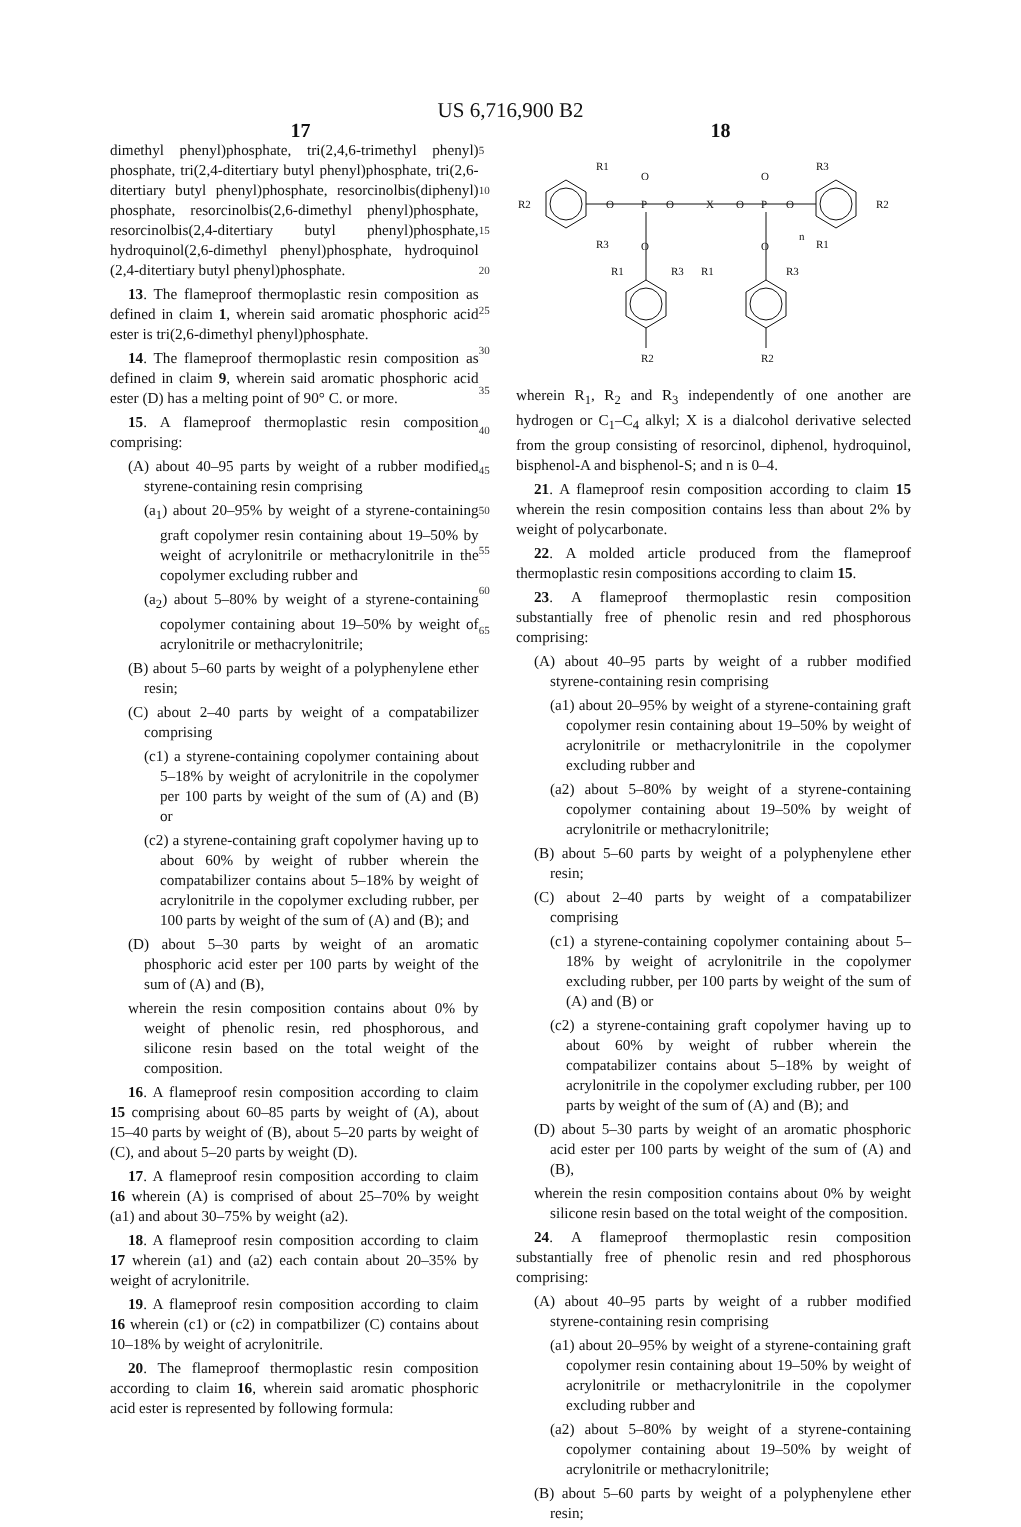US 6,716,900 B2
17 18
dimethyl phenyl)phosphate, tri(2,4,6-trimethyl phenyl) phosphate, tri(2,4-ditertiary butyl phenyl)phosphate, tri(2,6-ditertiary butyl phenyl)phosphate, resorcinolbis(diphenyl) phosphate, resorcinolbis(2,6-dimethyl phenyl)phosphate, resorcinolbis(2,4-ditertiary butyl phenyl)phosphate, hydroquinol(2,6-dimethyl phenyl)phosphate, hydroquinol (2,4-ditertiary butyl phenyl)phosphate.
13. The flameproof thermoplastic resin composition as defined in claim 1, wherein said aromatic phosphoric acid ester is tri(2,6-dimethyl phenyl)phosphate.
14. The flameproof thermoplastic resin composition as defined in claim 9, wherein said aromatic phosphoric acid ester (D) has a melting point of 90° C. or more.
15. A flameproof thermoplastic resin composition comprising:
(A) about 40–95 parts by weight of a rubber modified styrene-containing resin comprising
(a<sub>1</sub>) about 20–95% by weight of a styrene-containing graft copolymer resin containing about 19–50% by weight of acrylonitrile or methacrylonitrile in the copolymer excluding rubber and
(a<sub>2</sub>) about 5–80% by weight of a styrene-containing copolymer containing about 19–50% by weight of acrylonitrile or methacrylonitrile;
(B) about 5–60 parts by weight of a polyphenylene ether resin;
(C) about 2–40 parts by weight of a compatabilizer comprising
(c1) a styrene-containing copolymer containing about 5–18% by weight of acrylonitrile in the copolymer per 100 parts by weight of the sum of (A) and (B) or
(c2) a styrene-containing graft copolymer having up to about 60% by weight of rubber wherein the compatabilizer contains about 5–18% by weight of acrylonitrile in the copolymer excluding rubber, per 100 parts by weight of the sum of (A) and (B); and
(D) about 5–30 parts by weight of an aromatic phosphoric acid ester per 100 parts by weight of the sum of (A) and (B),
wherein the resin composition contains about 0% by weight of phenolic resin, red phosphorous, and silicone resin based on the total weight of the composition.
16. A flameproof resin composition according to claim 15 comprising about 60–85 parts by weight of (A), about 15–40 parts by weight of (B), about 5–20 parts by weight of (C), and about 5–20 parts by weight (D).
17. A flameproof resin composition according to claim 16 wherein (A) is comprised of about 25–70% by weight (a1) and about 30–75% by weight (a2).
18. A flameproof resin composition according to claim 17 wherein (a1) and (a2) each contain about 20–35% by weight of acrylonitrile.
19. A flameproof resin composition according to claim 16 wherein (c1) or (c2) in compatbilizer (C) contains about 10–18% by weight of acrylonitrile.
20. The flameproof thermoplastic resin composition according to claim 16, wherein said aromatic phosphoric acid ester is represented by following formula:
5
10
15
20
25
30
35
40
45
50
55
60
65
R2
R2
R1
R3
R3
R1
O
P
O
O
X
O
P
O
O
O
O
n
R1
R3
R1
R3
R2
R2
wherein R<sub>1</sub>, R<sub>2</sub> and R<sub>3</sub> independently of one another are hydrogen or C<sub>1</sub>–C<sub>4</sub> alkyl; X is a dialcohol derivative selected from the group consisting of resorcinol, diphenol, hydroquinol, bisphenol-A and bisphenol-S; and n is 0–4.
21. A flameproof resin composition according to claim 15 wherein the resin composition contains less than about 2% by weight of polycarbonate.
22. A molded article produced from the flameproof thermoplastic resin compositions according to claim 15.
23. A flameproof thermoplastic resin composition substantially free of phenolic resin and red phosphorous comprising:
(A) about 40–95 parts by weight of a rubber modified styrene-containing resin comprising
(a1) about 20–95% by weight of a styrene-containing graft copolymer resin containing about 19–50% by weight of acrylonitrile or methacrylonitrile in the copolymer excluding rubber and
(a2) about 5–80% by weight of a styrene-containing copolymer containing about 19–50% by weight of acrylonitrile or methacrylonitrile;
(B) about 5–60 parts by weight of a polyphenylene ether resin;
(C) about 2–40 parts by weight of a compatabilizer comprising
(c1) a styrene-containing copolymer containing about 5–18% by weight of acrylonitrile in the copolymer excluding rubber, per 100 parts by weight of the sum of (A) and (B) or
(c2) a styrene-containing graft copolymer having up to about 60% by weight of rubber wherein the compatabilizer contains about 5–18% by weight of acrylonitrile in the copolymer excluding rubber, per 100 parts by weight of the sum of (A) and (B); and
(D) about 5–30 parts by weight of an aromatic phosphoric acid ester per 100 parts by weight of the sum of (A) and (B),
wherein the resin composition contains about 0% by weight silicone resin based on the total weight of the composition.
24. A flameproof thermoplastic resin composition substantially free of phenolic resin and red phosphorous comprising:
(A) about 40–95 parts by weight of a rubber modified styrene-containing resin comprising
(a1) about 20–95% by weight of a styrene-containing graft copolymer resin containing about 19–50% by weight of acrylonitrile or methacrylonitrile in the copolymer excluding rubber and
(a2) about 5–80% by weight of a styrene-containing copolymer containing about 19–50% by weight of acrylonitrile or methacrylonitrile;
(B) about 5–60 parts by weight of a polyphenylene ether resin;